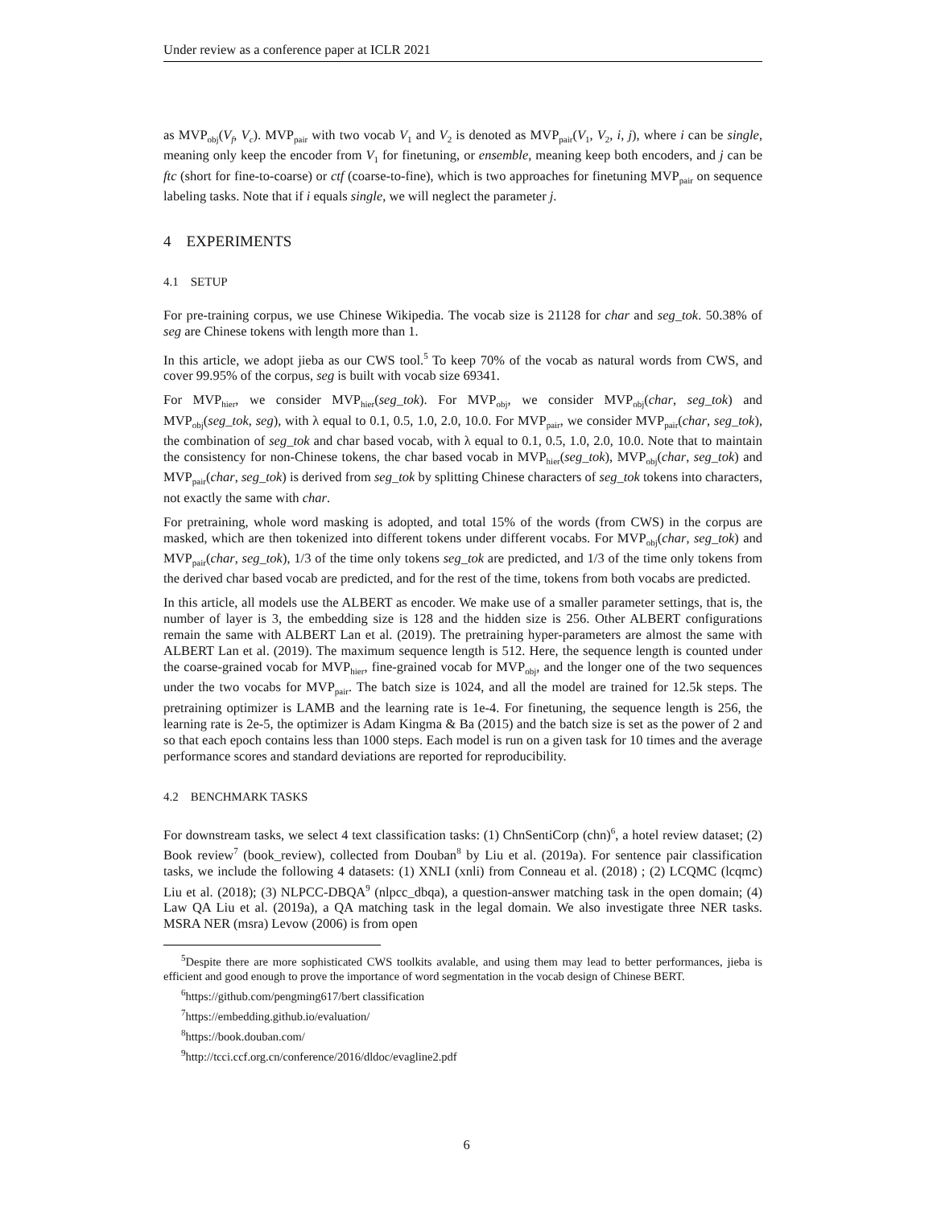Under review as a conference paper at ICLR 2021
as MVP<sub>obj</sub>(V<sub>f</sub>, V<sub>c</sub>). MVP<sub>pair</sub> with two vocab V<sub>1</sub> and V<sub>2</sub> is denoted as MVP<sub>pair</sub>(V<sub>1</sub>, V<sub>2</sub>, i, j), where i can be single, meaning only keep the encoder from V<sub>1</sub> for finetuning, or ensemble, meaning keep both encoders, and j can be ftc (short for fine-to-coarse) or ctf (coarse-to-fine), which is two approaches for finetuning MVP<sub>pair</sub> on sequence labeling tasks. Note that if i equals single, we will neglect the parameter j.
4 EXPERIMENTS
4.1 SETUP
For pre-training corpus, we use Chinese Wikipedia. The vocab size is 21128 for char and seg_tok. 50.38% of seg are Chinese tokens with length more than 1.
In this article, we adopt jieba as our CWS tool.<sup>5</sup> To keep 70% of the vocab as natural words from CWS, and cover 99.95% of the corpus, seg is built with vocab size 69341.
For MVP<sub>hier</sub>, we consider MVP<sub>hier</sub>(seg_tok). For MVP<sub>obj</sub>, we consider MVP<sub>obj</sub>(char, seg_tok) and MVP<sub>obj</sub>(seg_tok, seg), with λ equal to 0.1, 0.5, 1.0, 2.0, 10.0. For MVP<sub>pair</sub>, we consider MVP<sub>pair</sub>(char, seg_tok), the combination of seg_tok and char based vocab, with λ equal to 0.1, 0.5, 1.0, 2.0, 10.0. Note that to maintain the consistency for non-Chinese tokens, the char based vocab in MVP<sub>hier</sub>(seg_tok), MVP<sub>obj</sub>(char, seg_tok) and MVP<sub>pair</sub>(char, seg_tok) is derived from seg_tok by splitting Chinese characters of seg_tok tokens into characters, not exactly the same with char.
For pretraining, whole word masking is adopted, and total 15% of the words (from CWS) in the corpus are masked, which are then tokenized into different tokens under different vocabs. For MVP<sub>obj</sub>(char, seg_tok) and MVP<sub>pair</sub>(char, seg_tok), 1/3 of the time only tokens seg_tok are predicted, and 1/3 of the time only tokens from the derived char based vocab are predicted, and for the rest of the time, tokens from both vocabs are predicted.
In this article, all models use the ALBERT as encoder. We make use of a smaller parameter settings, that is, the number of layer is 3, the embedding size is 128 and the hidden size is 256. Other ALBERT configurations remain the same with ALBERT Lan et al. (2019). The pretraining hyper-parameters are almost the same with ALBERT Lan et al. (2019). The maximum sequence length is 512. Here, the sequence length is counted under the coarse-grained vocab for MVP<sub>hier</sub>, fine-grained vocab for MVP<sub>obj</sub>, and the longer one of the two sequences under the two vocabs for MVP<sub>pair</sub>. The batch size is 1024, and all the model are trained for 12.5k steps. The pretraining optimizer is LAMB and the learning rate is 1e-4. For finetuning, the sequence length is 256, the learning rate is 2e-5, the optimizer is Adam Kingma & Ba (2015) and the batch size is set as the power of 2 and so that each epoch contains less than 1000 steps. Each model is run on a given task for 10 times and the average performance scores and standard deviations are reported for reproducibility.
4.2 BENCHMARK TASKS
For downstream tasks, we select 4 text classification tasks: (1) ChnSentiCorp (chn)<sup>6</sup>, a hotel review dataset; (2) Book review<sup>7</sup> (book_review), collected from Douban<sup>8</sup> by Liu et al. (2019a). For sentence pair classification tasks, we include the following 4 datasets: (1) XNLI (xnli) from Conneau et al. (2018) ; (2) LCQMC (lcqmc) Liu et al. (2018); (3) NLPCC-DBQA<sup>9</sup> (nlpcc_dbqa), a question-answer matching task in the open domain; (4) Law QA Liu et al. (2019a), a QA matching task in the legal domain. We also investigate three NER tasks. MSRA NER (msra) Levow (2006) is from open
<sup>5</sup> Despite there are more sophisticated CWS toolkits avalable, and using them may lead to better performances, jieba is efficient and good enough to prove the importance of word segmentation in the vocab design of Chinese BERT.
<sup>6</sup> https://github.com/pengming617/bert classification
<sup>7</sup> https://embedding.github.io/evaluation/
<sup>8</sup> https://book.douban.com/
<sup>9</sup> http://tcci.ccf.org.cn/conference/2016/dldoc/evagline2.pdf
6